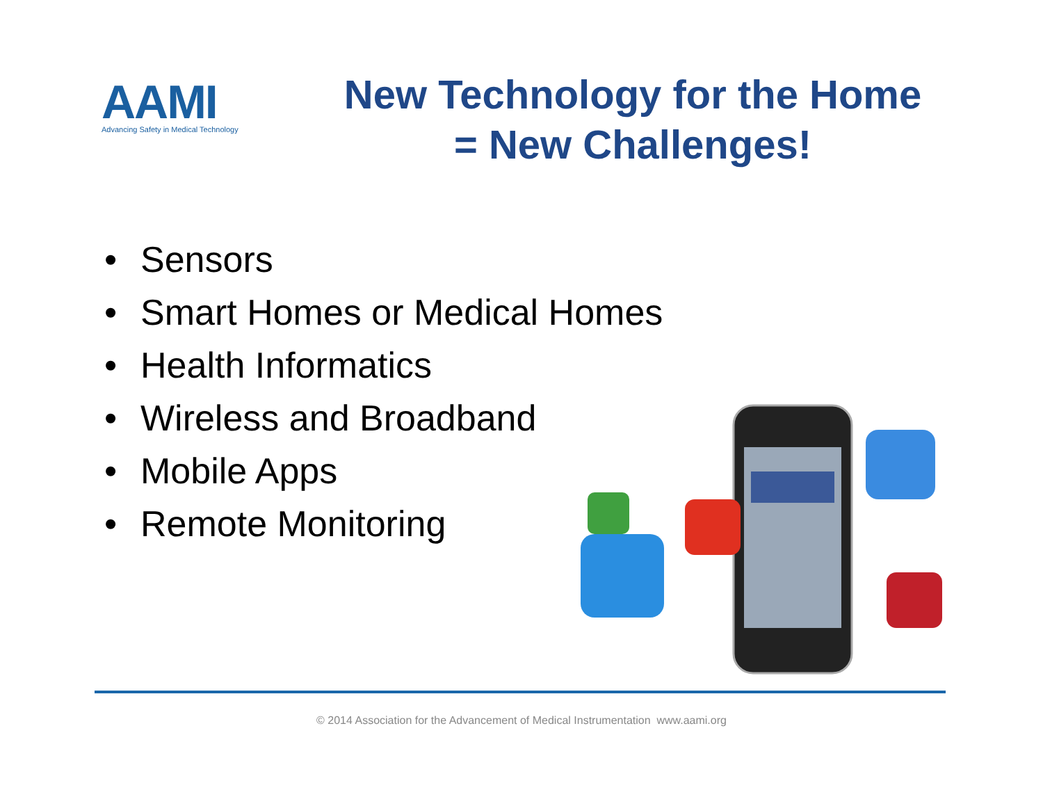AAMI
Advancing Safety in Medical Technology
New Technology for the Home
= New Challenges!
• Sensors
• Smart Homes or Medical Homes
• Health Informatics
• Wireless and Broadband
• Mobile Apps
• Remote Monitoring
© 2014 Association for the Advancement of Medical Instrumentation www.aami.org